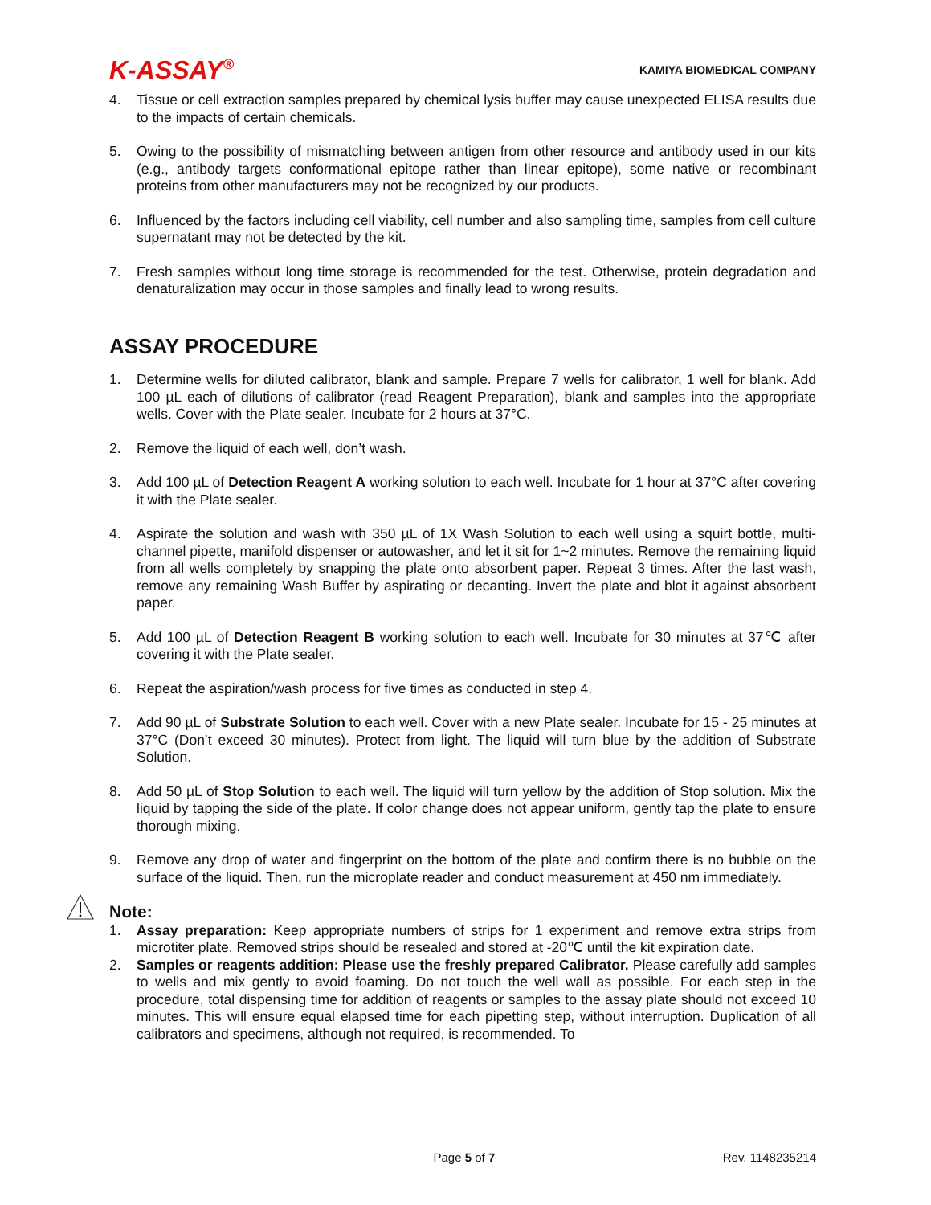K-ASSAY<sup>®</sup>
KAMIYA BIOMEDICAL COMPANY
4. Tissue or cell extraction samples prepared by chemical lysis buffer may cause unexpected ELISA results due to the impacts of certain chemicals.
5. Owing to the possibility of mismatching between antigen from other resource and antibody used in our kits (e.g., antibody targets conformational epitope rather than linear epitope), some native or recombinant proteins from other manufacturers may not be recognized by our products.
6. Influenced by the factors including cell viability, cell number and also sampling time, samples from cell culture supernatant may not be detected by the kit.
7. Fresh samples without long time storage is recommended for the test. Otherwise, protein degradation and denaturalization may occur in those samples and finally lead to wrong results.
ASSAY PROCEDURE
1. Determine wells for diluted calibrator, blank and sample. Prepare 7 wells for calibrator, 1 well for blank. Add 100 µL each of dilutions of calibrator (read Reagent Preparation), blank and samples into the appropriate wells. Cover with the Plate sealer. Incubate for 2 hours at 37°C.
2. Remove the liquid of each well, don’t wash.
3. Add 100 µL of Detection Reagent A working solution to each well. Incubate for 1 hour at 37°C after covering it with the Plate sealer.
4. Aspirate the solution and wash with 350 µL of 1X Wash Solution to each well using a squirt bottle, multi-channel pipette, manifold dispenser or autowasher, and let it sit for 1~2 minutes. Remove the remaining liquid from all wells completely by snapping the plate onto absorbent paper. Repeat 3 times. After the last wash, remove any remaining Wash Buffer by aspirating or decanting. Invert the plate and blot it against absorbent paper.
5. Add 100 µL of Detection Reagent B working solution to each well. Incubate for 30 minutes at 37℃ after covering it with the Plate sealer.
6. Repeat the aspiration/wash process for five times as conducted in step 4.
7. Add 90 µL of Substrate Solution to each well. Cover with a new Plate sealer. Incubate for 15 - 25 minutes at 37°C (Don’t exceed 30 minutes). Protect from light. The liquid will turn blue by the addition of Substrate Solution.
8. Add 50 µL of Stop Solution to each well. The liquid will turn yellow by the addition of Stop solution. Mix the liquid by tapping the side of the plate. If color change does not appear uniform, gently tap the plate to ensure thorough mixing.
9. Remove any drop of water and fingerprint on the bottom of the plate and confirm there is no bubble on the surface of the liquid. Then, run the microplate reader and conduct measurement at 450 nm immediately.
Note:
1. Assay preparation: Keep appropriate numbers of strips for 1 experiment and remove extra strips from microtiter plate. Removed strips should be resealed and stored at -20℃ until the kit expiration date.
2. Samples or reagents addition: Please use the freshly prepared Calibrator. Please carefully add samples to wells and mix gently to avoid foaming. Do not touch the well wall as possible. For each step in the procedure, total dispensing time for addition of reagents or samples to the assay plate should not exceed 10 minutes. This will ensure equal elapsed time for each pipetting step, without interruption. Duplication of all calibrators and specimens, although not required, is recommended. To
Page 5 of 7 Rev. 1148235214